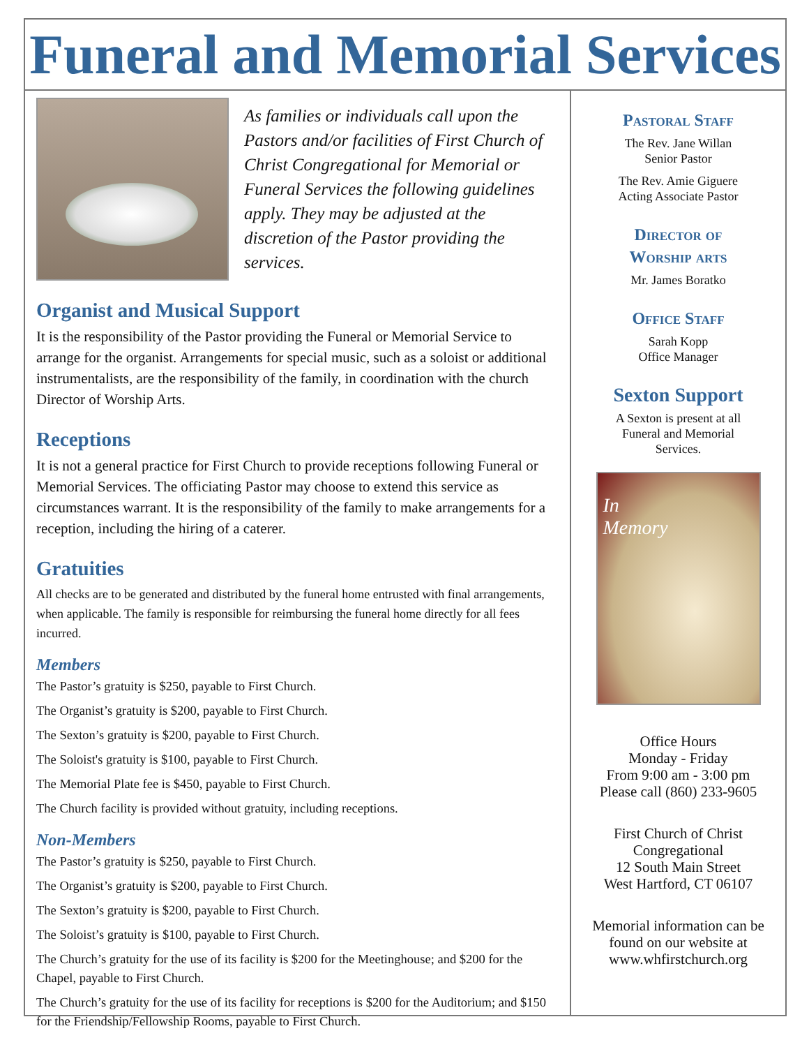Funeral and Memorial Services
As families or individuals call upon the Pastors and/or facilities of First Church of Christ Congregational for Memorial or Funeral Services the following guidelines apply. They may be adjusted at the discretion of the Pastor providing the services.
Organist and Musical Support
It is the responsibility of the Pastor providing the Funeral or Memorial Service to arrange for the organist. Arrangements for special music, such as a soloist or additional instrumentalists, are the responsibility of the family, in coordination with the church Director of Worship Arts.
Receptions
It is not a general practice for First Church to provide receptions following Funeral or Memorial Services. The officiating Pastor may choose to extend this service as circumstances warrant. It is the responsibility of the family to make arrangements for a reception, including the hiring of a caterer.
Gratuities
All checks are to be generated and distributed by the funeral home entrusted with final arrangements, when applicable. The family is responsible for reimbursing the funeral home directly for all fees incurred.
Members
The Pastor’s gratuity is $250, payable to First Church.
The Organist’s gratuity is $200, payable to First Church.
The Sexton’s gratuity is $200, payable to First Church.
The Soloist's gratuity is $100, payable to First Church.
The Memorial Plate fee is $450, payable to First Church.
The Church facility is provided without gratuity, including receptions.
Non-Members
The Pastor’s gratuity is $250, payable to First Church.
The Organist’s gratuity is $200, payable to First Church.
The Sexton’s gratuity is $200, payable to First Church.
The Soloist’s gratuity is $100, payable to First Church.
The Church’s gratuity for the use of its facility is $200 for the Meetinghouse; and $200 for the Chapel, payable to First Church.
The Church’s gratuity for the use of its facility for receptions is $200 for the Auditorium; and $150 for the Friendship/Fellowship Rooms, payable to First Church.
Pastoral Staff
The Rev. Jane Willan
Senior Pastor
The Rev. Amie Giguere
Acting Associate Pastor
Director of
Worship arts
Mr. James Boratko
Office Staff
Sarah Kopp
Office Manager
Sexton Support
A Sexton is present at all
Funeral and Memorial
Services.
In
Memory
Office Hours
Monday - Friday
From 9:00 am - 3:00 pm
Please call (860) 233-9605
First Church of Christ
Congregational
12 South Main Street
West Hartford, CT 06107
Memorial information can be
found on our website at
www.whfirstchurch.org